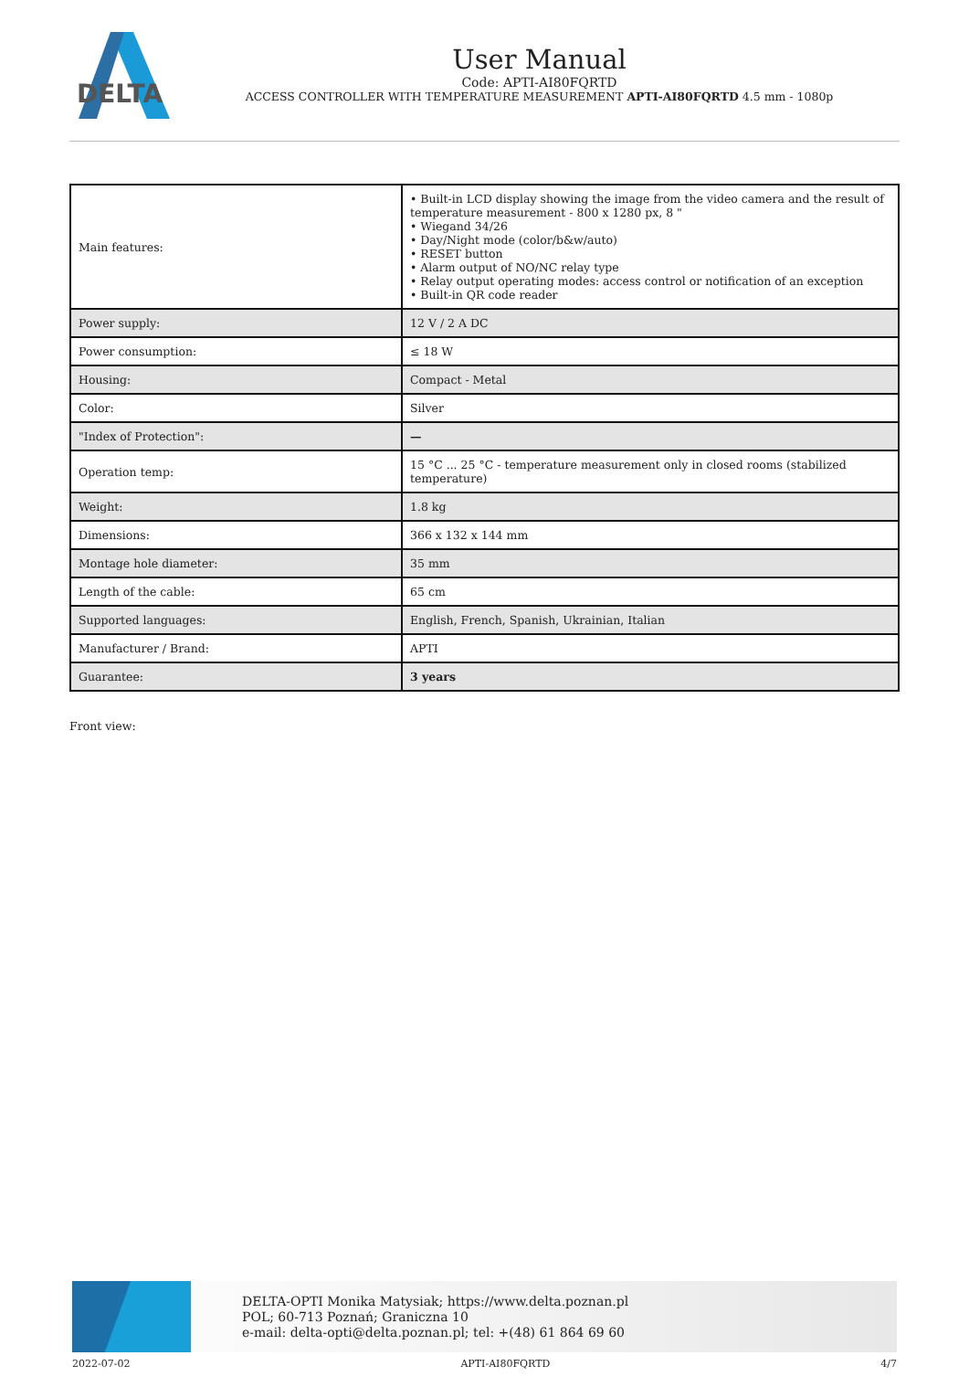DELTA
User Manual
Code: APTI-AI80FQRTD
ACCESS CONTROLLER WITH TEMPERATURE MEASUREMENT APTI-AI80FQRTD 4.5 mm - 1080p
| Main features: | • Built-in LCD display showing the image from the video camera and the result of temperature measurement - 800 x 1280 px, 8 " • Wiegand 34/26 • Day/Night mode (color/b&w/auto) • RESET button • Alarm output of NO/NC relay type • Relay output operating modes: access control or notification of an exception • Built-in QR code reader |
| Power supply: | 12 V / 2 A DC |
| Power consumption: | ≤ 18 W |
| Housing: | Compact - Metal |
| Color: | Silver |
| "Index of Protection": | — |
| Operation temp: | 15 °C ... 25 °C - temperature measurement only in closed rooms (stabilized temperature) |
| Weight: | 1.8 kg |
| Dimensions: | 366 x 132 x 144 mm |
| Montage hole diameter: | 35 mm |
| Length of the cable: | 65 cm |
| Supported languages: | English, French, Spanish, Ukrainian, Italian |
| Manufacturer / Brand: | APTI |
| Guarantee: | 3 years |
Front view:
DELTA-OPTI Monika Matysiak; https://www.delta.poznan.pl
POL; 60-713 Poznań; Graniczna 10
e-mail: delta-opti@delta.poznan.pl; tel: +(48) 61 864 69 60
2022-07-02 APTI-AI80FQRTD 4/7